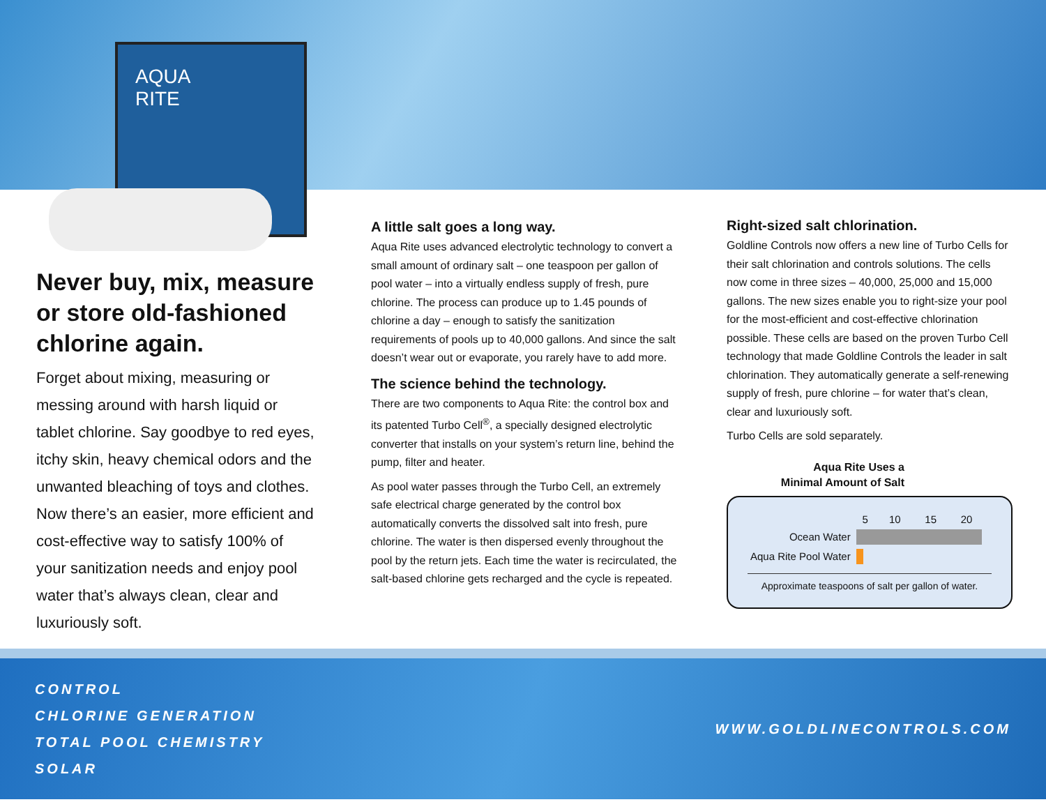AQUA
RITE
Never buy, mix, measure or store old-fashioned chlorine again.
Forget about mixing, measuring or messing around with harsh liquid or tablet chlorine. Say goodbye to red eyes, itchy skin, heavy chemical odors and the unwanted bleaching of toys and clothes. Now there’s an easier, more efficient and cost-effective way to satisfy 100% of your sanitization needs and enjoy pool water that’s always clean, clear and luxuriously soft.
A little salt goes a long way.
Aqua Rite uses advanced electrolytic technology to convert a small amount of ordinary salt – one teaspoon per gallon of pool water – into a virtually endless supply of fresh, pure chlorine. The process can produce up to 1.45 pounds of chlorine a day – enough to satisfy the sanitization requirements of pools up to 40,000 gallons. And since the salt doesn’t wear out or evaporate, you rarely have to add more.
The science behind the technology.
There are two components to Aqua Rite: the control box and its patented Turbo Cell<sup>®</sup>, a specially designed electrolytic converter that installs on your system’s return line, behind the pump, filter and heater.
As pool water passes through the Turbo Cell, an extremely safe electrical charge generated by the control box automatically converts the dissolved salt into fresh, pure chlorine. The water is then dispersed evenly throughout the pool by the return jets. Each time the water is recirculated, the salt-based chlorine gets recharged and the cycle is repeated.
Right-sized salt chlorination.
Goldline Controls now offers a new line of Turbo Cells for their salt chlorination and controls solutions. The cells now come in three sizes – 40,000, 25,000 and 15,000 gallons. The new sizes enable you to right-size your pool for the most-efficient and cost-effective chlorination possible. These cells are based on the proven Turbo Cell technology that made Goldline Controls the leader in salt chlorination. They automatically generate a self-renewing supply of fresh, pure chlorine – for water that’s clean, clear and luxuriously soft.
Turbo Cells are sold separately.
Aqua Rite Uses a
Minimal Amount of Salt
| | 5 | 10 | 15 | 20 |
| --- | --- | --- | --- | --- |
| Ocean Water | | | | |
| Aqua Rite Pool Water | | | | |
Approximate teaspoons of salt per gallon of water.
CONTROL
CHLORINE GENERATION
TOTAL POOL CHEMISTRY
SOLAR
WWW.GOLDLINECONTROLS.COM